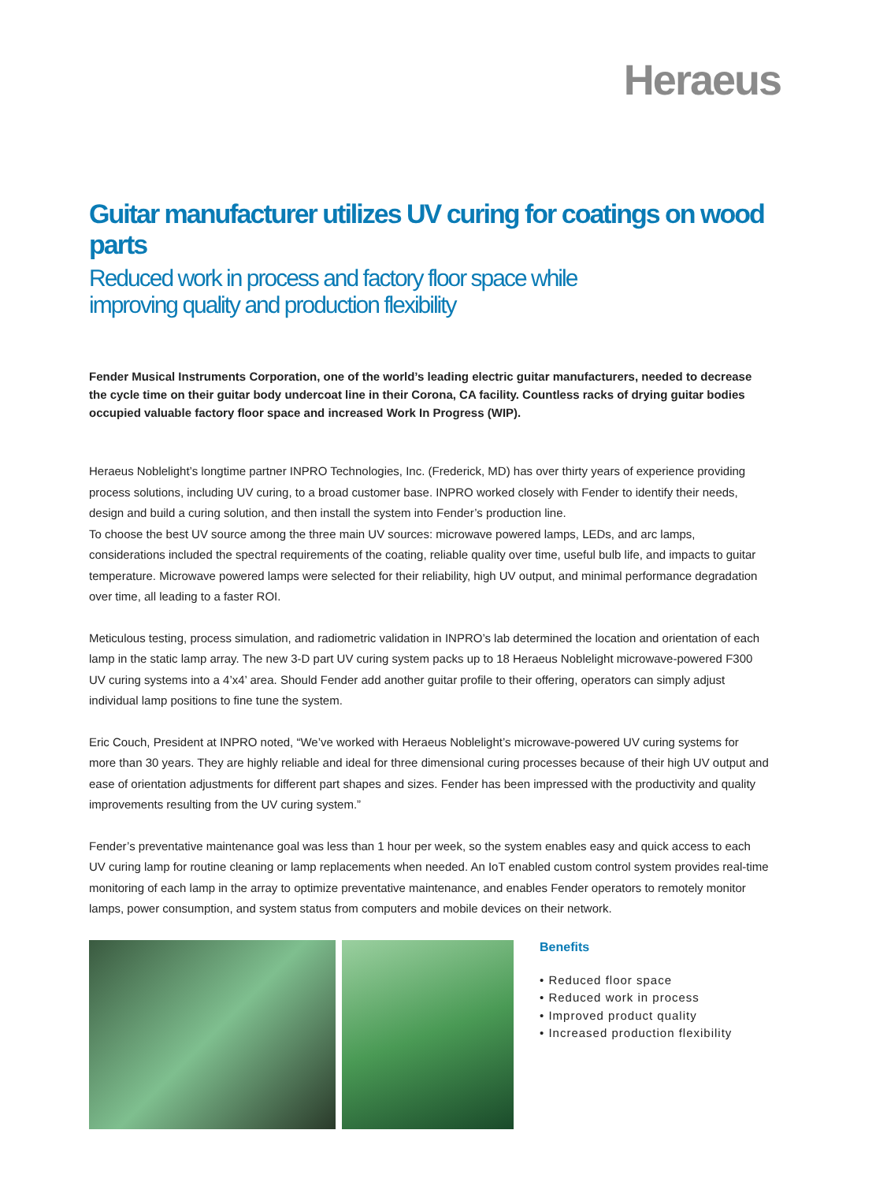Heraeus
Guitar manufacturer utilizes UV curing for coatings on wood parts
Reduced work in process and factory floor space while improving quality and production flexibility
Fender Musical Instruments Corporation, one of the world’s leading electric guitar manufacturers, needed to decrease the cycle time on their guitar body undercoat line in their Corona, CA facility. Countless racks of drying guitar bodies occupied valuable factory floor space and increased Work In Progress (WIP).
Heraeus Noblelight’s longtime partner INPRO Technologies, Inc. (Frederick, MD) has over thirty years of experience providing process solutions, including UV curing, to a broad customer base. INPRO worked closely with Fender to identify their needs, design and build a curing solution, and then install the system into Fender’s production line.
To choose the best UV source among the three main UV sources: microwave powered lamps, LEDs, and arc lamps, considerations included the spectral requirements of the coating, reliable quality over time, useful bulb life, and impacts to guitar temperature. Microwave powered lamps were selected for their reliability, high UV output, and minimal performance degradation over time, all leading to a faster ROI.
Meticulous testing, process simulation, and radiometric validation in INPRO’s lab determined the location and orientation of each lamp in the static lamp array. The new 3-D part UV curing system packs up to 18 Heraeus Noblelight microwave-powered F300 UV curing systems into a 4’x4’ area. Should Fender add another guitar profile to their offering, operators can simply adjust individual lamp positions to fine tune the system.
Eric Couch, President at INPRO noted, “We’ve worked with Heraeus Noblelight’s microwave-powered UV curing systems for more than 30 years. They are highly reliable and ideal for three dimensional curing processes because of their high UV output and ease of orientation adjustments for different part shapes and sizes. Fender has been impressed with the productivity and quality improvements resulting from the UV curing system.”
Fender’s preventative maintenance goal was less than 1 hour per week, so the system enables easy and quick access to each UV curing lamp for routine cleaning or lamp replacements when needed. An IoT enabled custom control system provides real-time monitoring of each lamp in the array to optimize preventative maintenance, and enables Fender operators to remotely monitor lamps, power consumption, and system status from computers and mobile devices on their network.
Benefits
• Reduced floor space
• Reduced work in process
• Improved product quality
• Increased production flexibility